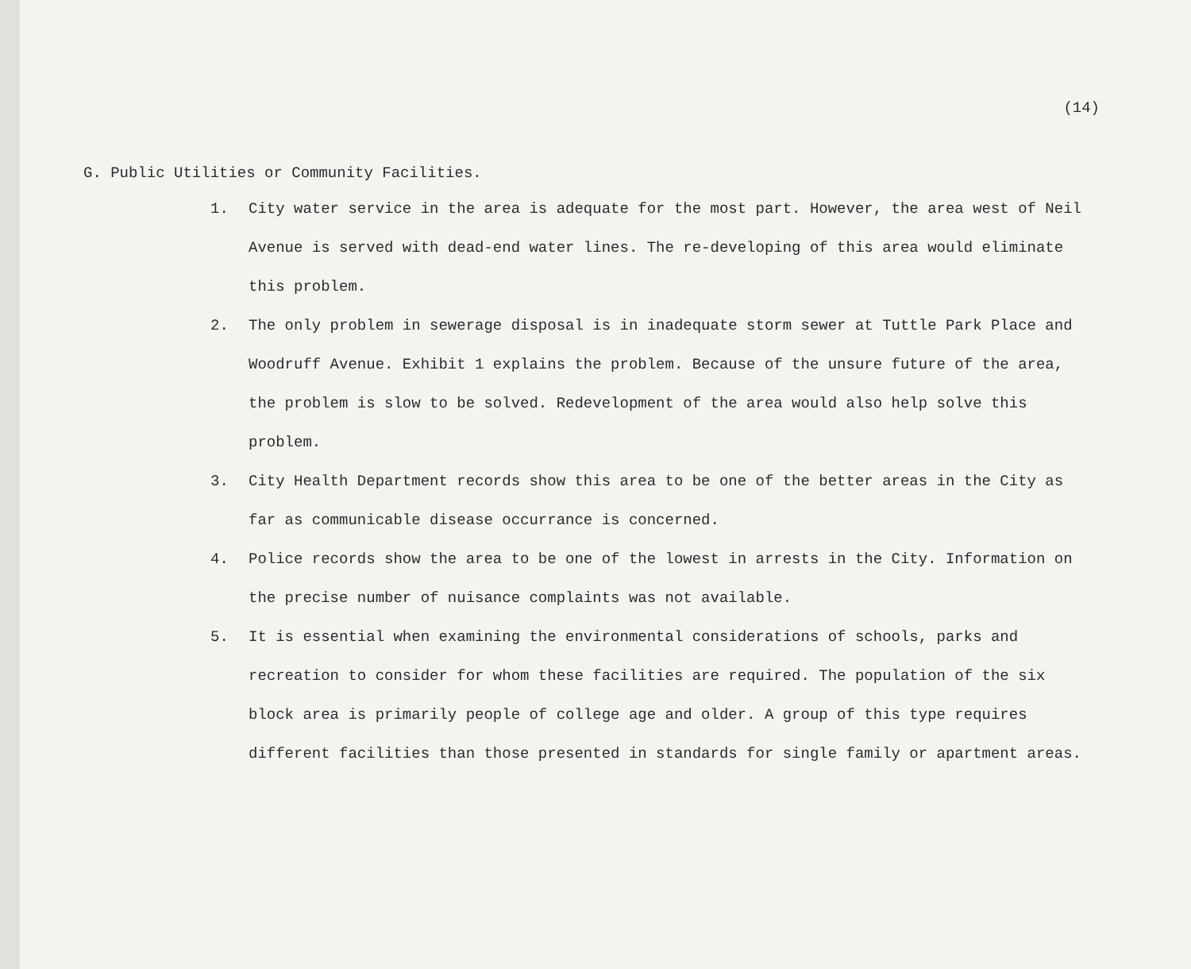(14)
G. Public Utilities or Community Facilities.
1. City water service in the area is adequate for the most part. However, the area west of Neil Avenue is served with dead-end water lines. The re-developing of this area would eliminate this problem.
2. The only problem in sewerage disposal is in inadequate storm sewer at Tuttle Park Place and Woodruff Avenue. Exhibit 1 explains the problem. Because of the unsure future of the area, the problem is slow to be solved. Redevelopment of the area would also help solve this problem.
3. City Health Department records show this area to be one of the better areas in the City as far as communicable disease occurrance is concerned.
4. Police records show the area to be one of the lowest in arrests in the City. Information on the precise number of nuisance complaints was not available.
5. It is essential when examining the environmental considerations of schools, parks and recreation to consider for whom these facilities are required. The population of the six block area is primarily people of college age and older. A group of this type requires different facilities than those presented in standards for single family or apartment areas.